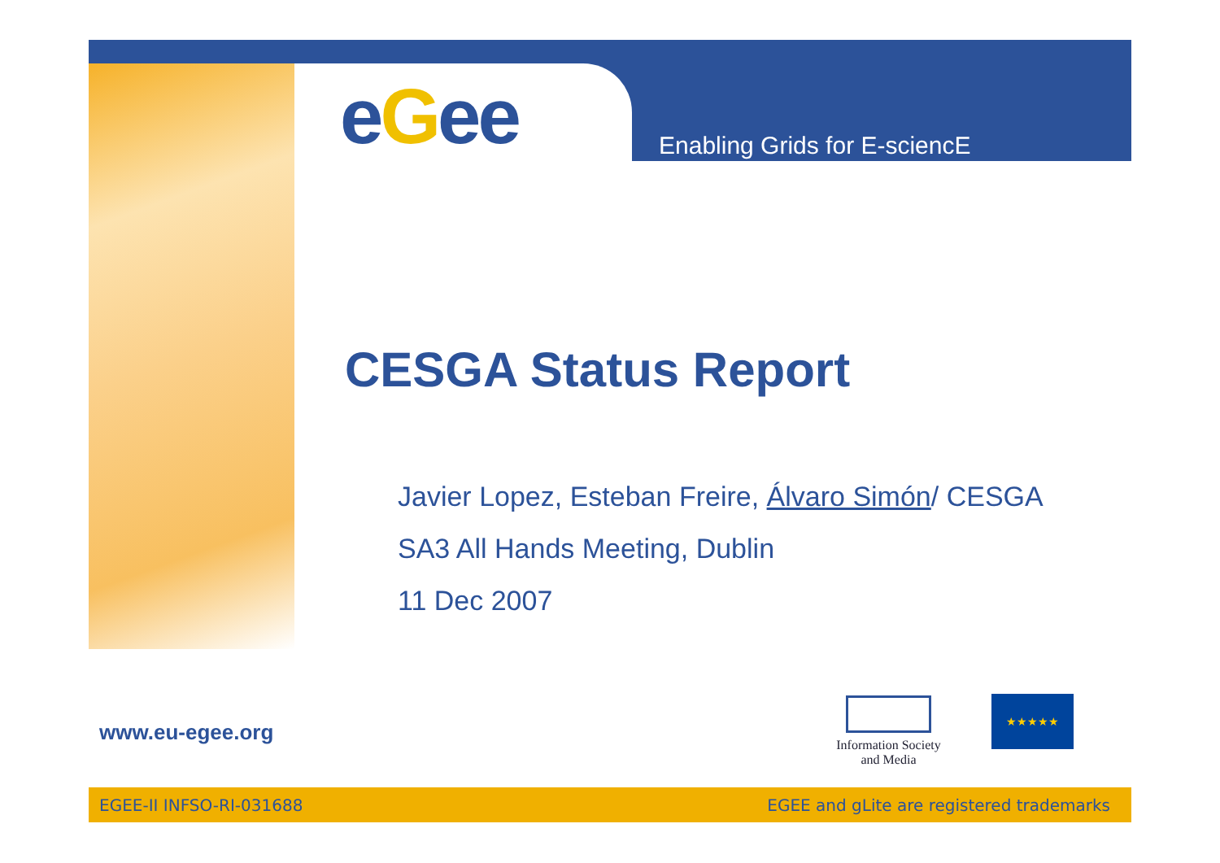eGee Enabling Grids for E-sciencE
CESGA Status Report
Javier Lopez, Esteban Freire, Álvaro Simón/ CESGA
SA3 All Hands Meeting, Dublin
11 Dec 2007
www.eu-egee.org
Information Society
and Media
★★★★★
EGEE-II INFSO-RI-031688 EGEE and gLite are registered trademarks